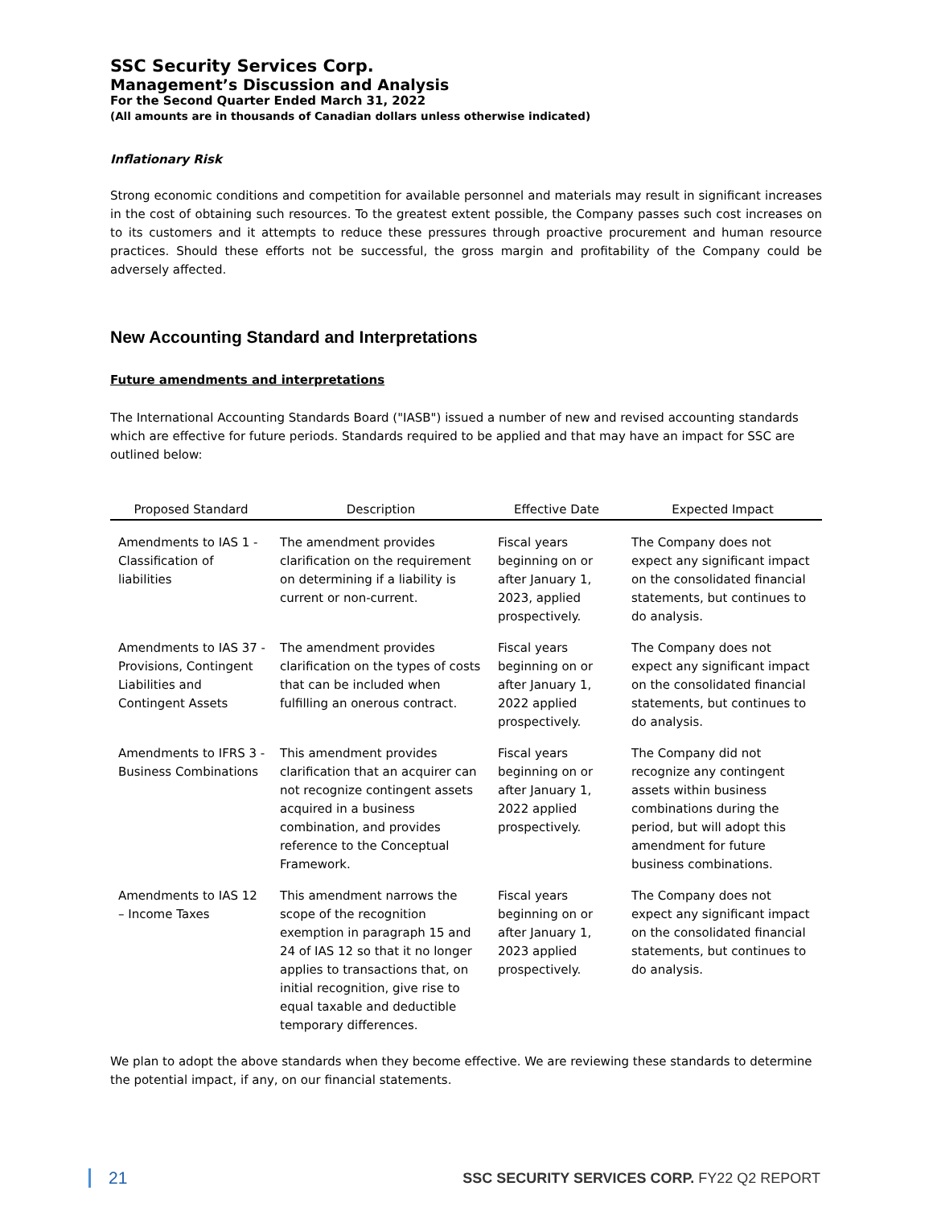SSC Security Services Corp.
Management’s Discussion and Analysis
For the Second Quarter Ended March 31, 2022
(All amounts are in thousands of Canadian dollars unless otherwise indicated)
Inflationary Risk
Strong economic conditions and competition for available personnel and materials may result in significant increases in the cost of obtaining such resources. To the greatest extent possible, the Company passes such cost increases on to its customers and it attempts to reduce these pressures through proactive procurement and human resource practices. Should these efforts not be successful, the gross margin and profitability of the Company could be adversely affected.
New Accounting Standard and Interpretations
Future amendments and interpretations
The International Accounting Standards Board ("IASB") issued a number of new and revised accounting standards which are effective for future periods. Standards required to be applied and that may have an impact for SSC are outlined below:
| Proposed Standard | Description | Effective Date | Expected Impact |
| --- | --- | --- | --- |
| Amendments to IAS 1 - Classification of liabilities | The amendment provides clarification on the requirement on determining if a liability is current or non-current. | Fiscal years beginning on or after January 1, 2023, applied prospectively. | The Company does not expect any significant impact on the consolidated financial statements, but continues to do analysis. |
| Amendments to IAS 37 - Provisions, Contingent Liabilities and Contingent Assets | The amendment provides clarification on the types of costs that can be included when fulfilling an onerous contract. | Fiscal years beginning on or after January 1, 2022 applied prospectively. | The Company does not expect any significant impact on the consolidated financial statements, but continues to do analysis. |
| Amendments to IFRS 3 - Business Combinations | This amendment provides clarification that an acquirer can not recognize contingent assets acquired in a business combination, and provides reference to the Conceptual Framework. | Fiscal years beginning on or after January 1, 2022 applied prospectively. | The Company did not recognize any contingent assets within business combinations during the period, but will adopt this amendment for future business combinations. |
| Amendments to IAS 12 – Income Taxes | This amendment narrows the scope of the recognition exemption in paragraph 15 and 24 of IAS 12 so that it no longer applies to transactions that, on initial recognition, give rise to equal taxable and deductible temporary differences. | Fiscal years beginning on or after January 1, 2023 applied prospectively. | The Company does not expect any significant impact on the consolidated financial statements, but continues to do analysis. |
We plan to adopt the above standards when they become effective. We are reviewing these standards to determine the potential impact, if any, on our financial statements.
21 SSC SECURITY SERVICES CORP. FY22 Q2 REPORT